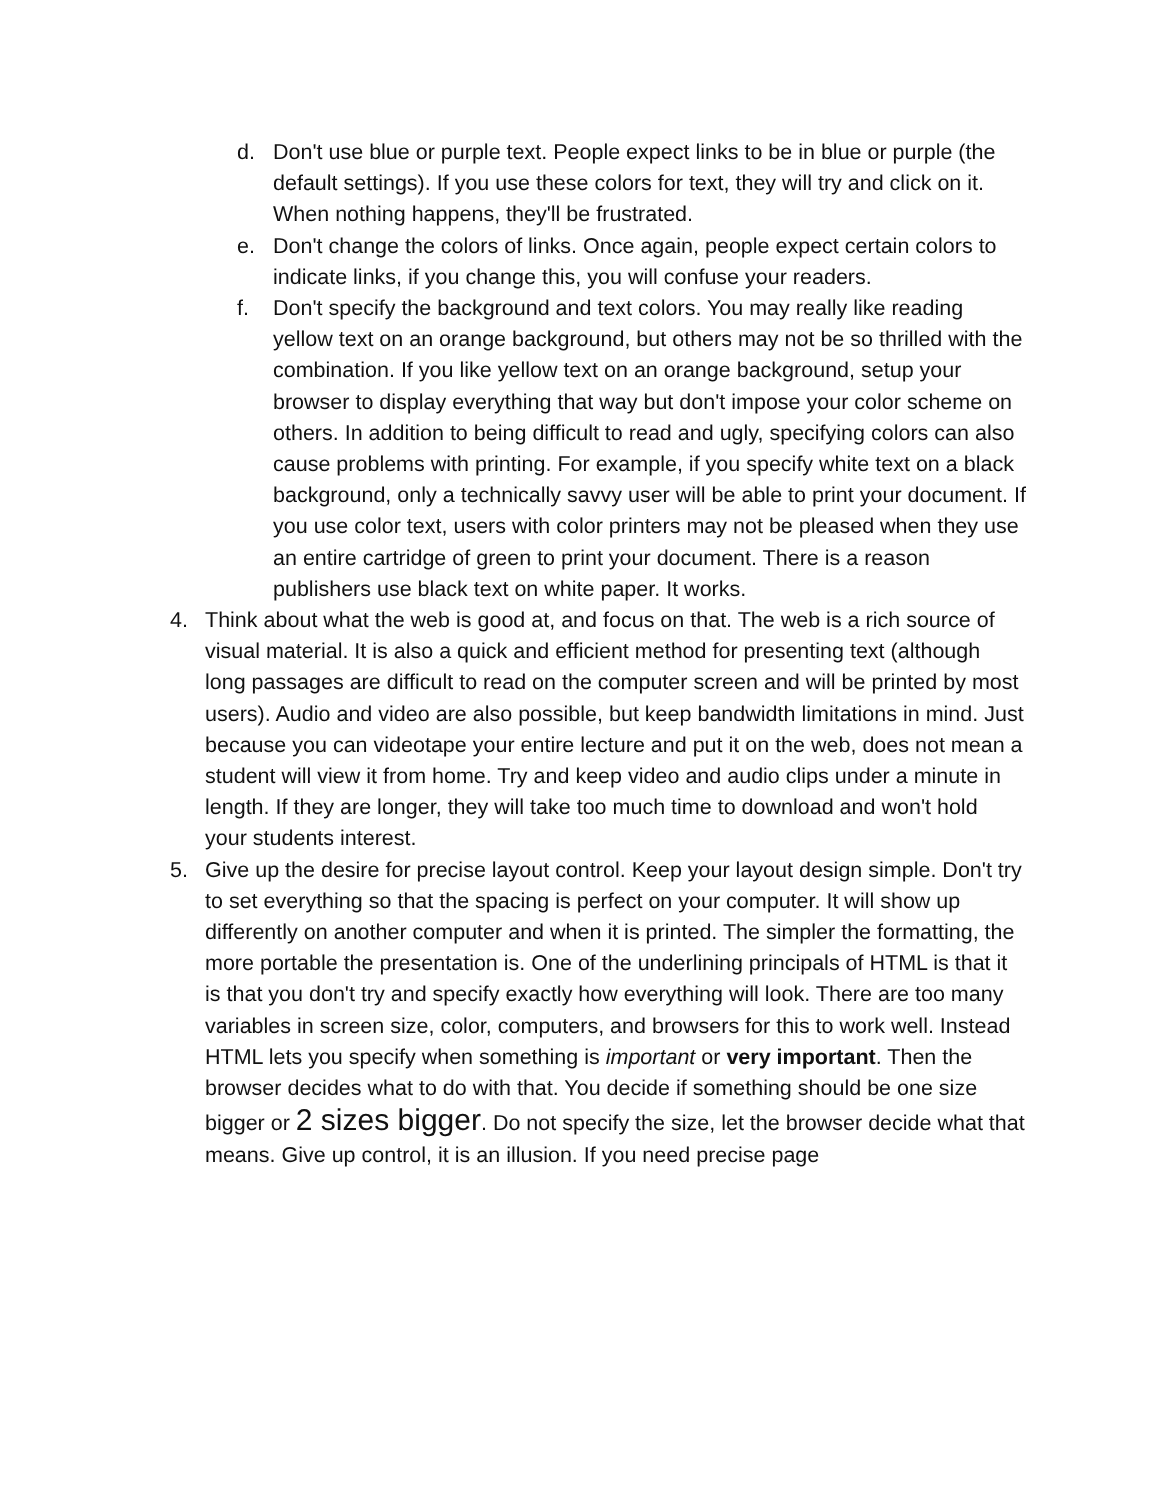d. Don't use blue or purple text. People expect links to be in blue or purple (the default settings). If you use these colors for text, they will try and click on it. When nothing happens, they'll be frustrated.
e. Don't change the colors of links. Once again, people expect certain colors to indicate links, if you change this, you will confuse your readers.
f. Don't specify the background and text colors. You may really like reading yellow text on an orange background, but others may not be so thrilled with the combination. If you like yellow text on an orange background, setup your browser to display everything that way but don't impose your color scheme on others. In addition to being difficult to read and ugly, specifying colors can also cause problems with printing. For example, if you specify white text on a black background, only a technically savvy user will be able to print your document. If you use color text, users with color printers may not be pleased when they use an entire cartridge of green to print your document. There is a reason publishers use black text on white paper. It works.
4. Think about what the web is good at, and focus on that. The web is a rich source of visual material. It is also a quick and efficient method for presenting text (although long passages are difficult to read on the computer screen and will be printed by most users). Audio and video are also possible, but keep bandwidth limitations in mind. Just because you can videotape your entire lecture and put it on the web, does not mean a student will view it from home. Try and keep video and audio clips under a minute in length. If they are longer, they will take too much time to download and won't hold your students interest.
5. Give up the desire for precise layout control. Keep your layout design simple. Don't try to set everything so that the spacing is perfect on your computer. It will show up differently on another computer and when it is printed. The simpler the formatting, the more portable the presentation is. One of the underlining principals of HTML is that it is that you don't try and specify exactly how everything will look. There are too many variables in screen size, color, computers, and browsers for this to work well. Instead HTML lets you specify when something is important or very important. Then the browser decides what to do with that. You decide if something should be one size bigger or 2 sizes bigger. Do not specify the size, let the browser decide what that means. Give up control, it is an illusion. If you need precise page